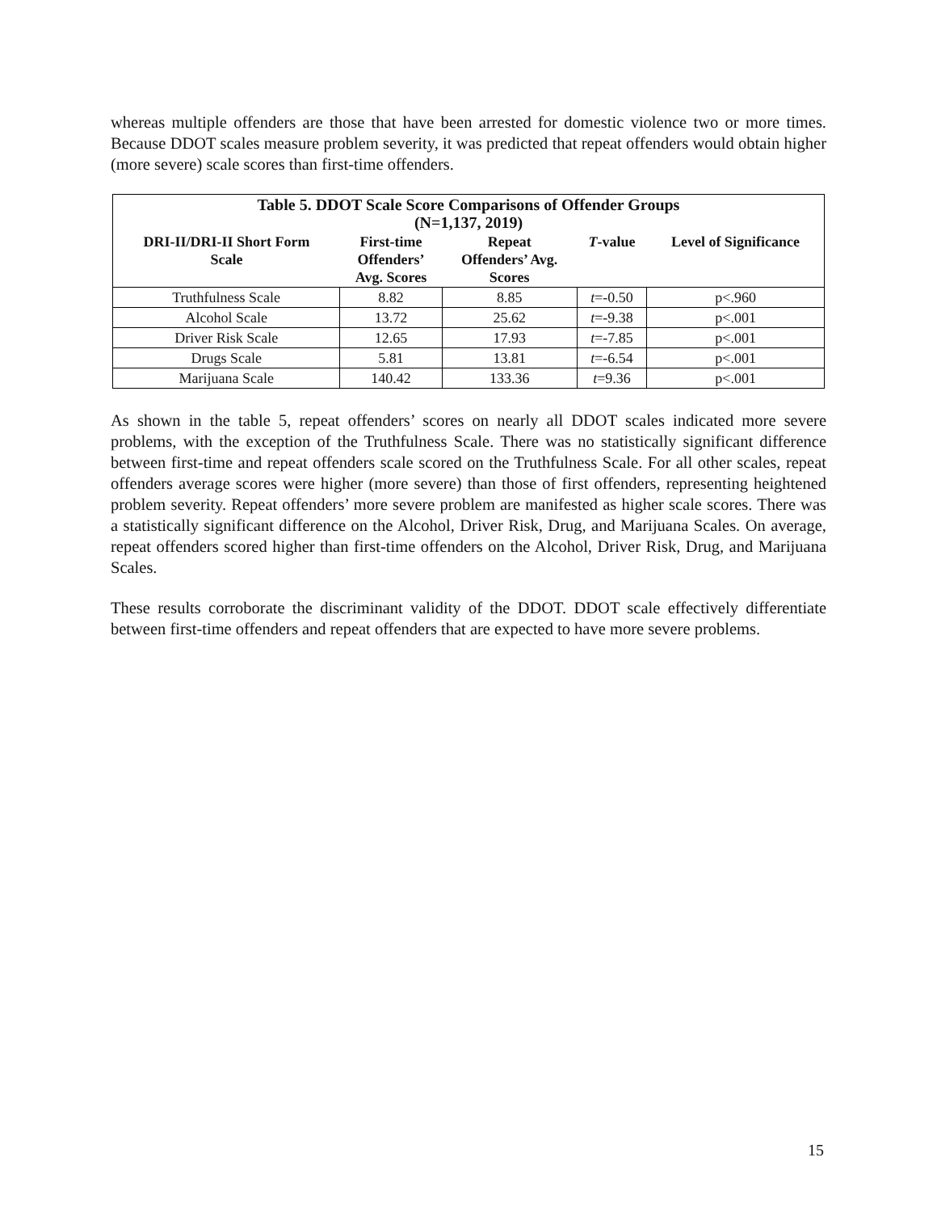whereas multiple offenders are those that have been arrested for domestic violence two or more times. Because DDOT scales measure problem severity, it was predicted that repeat offenders would obtain higher (more severe) scale scores than first-time offenders.
| Table 5. DDOT Scale Score Comparisons of Offender Groups (N=1,137, 2019) | | | | |
| --- | --- | --- | --- | --- |
| DRI-II/DRI-II Short Form Scale | First-time Offenders’ Avg. Scores | Repeat Offenders’ Avg. Scores | T -value | Level of Significance |
| Truthfulness Scale | 8.82 | 8.85 | t =-0.50 | p<.960 |
| Alcohol Scale | 13.72 | 25.62 | t =-9.38 | p<.001 |
| Driver Risk Scale | 12.65 | 17.93 | t =-7.85 | p<.001 |
| Drugs Scale | 5.81 | 13.81 | t =-6.54 | p<.001 |
| Marijuana Scale | 140.42 | 133.36 | t =9.36 | p<.001 |
As shown in the table 5, repeat offenders’ scores on nearly all DDOT scales indicated more severe problems, with the exception of the Truthfulness Scale. There was no statistically significant difference between first-time and repeat offenders scale scored on the Truthfulness Scale. For all other scales, repeat offenders average scores were higher (more severe) than those of first offenders, representing heightened problem severity. Repeat offenders’ more severe problem are manifested as higher scale scores. There was a statistically significant difference on the Alcohol, Driver Risk, Drug, and Marijuana Scales. On average, repeat offenders scored higher than first-time offenders on the Alcohol, Driver Risk, Drug, and Marijuana Scales.
These results corroborate the discriminant validity of the DDOT. DDOT scale effectively differentiate between first-time offenders and repeat offenders that are expected to have more severe problems.
15